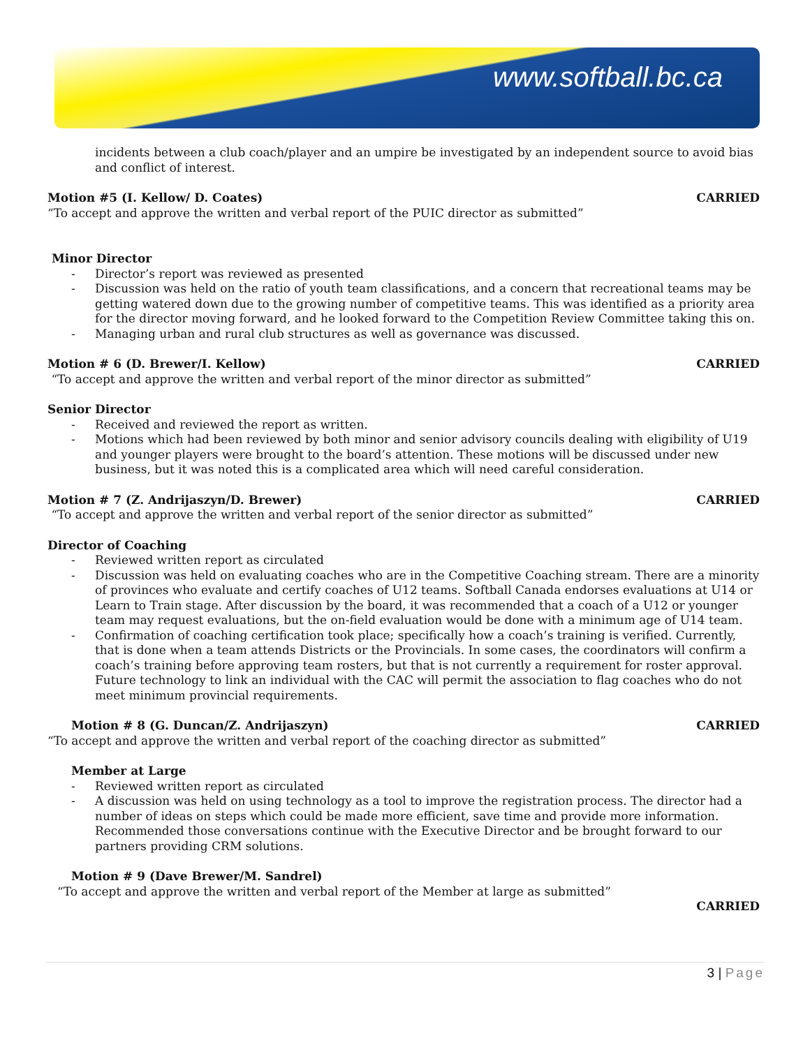www.softball.bc.ca
incidents between a club coach/player and an umpire be investigated by an independent source to avoid bias and conflict of interest.
Motion #5 (I. Kellow/ D. Coates) CARRIED
“To accept and approve the written and verbal report of the PUIC director as submitted”
Minor Director
- Director’s report was reviewed as presented
- Discussion was held on the ratio of youth team classifications, and a concern that recreational teams may be getting watered down due to the growing number of competitive teams. This was identified as a priority area for the director moving forward, and he looked forward to the Competition Review Committee taking this on.
- Managing urban and rural club structures as well as governance was discussed.
Motion # 6 (D. Brewer/I. Kellow) CARRIED
“To accept and approve the written and verbal report of the minor director as submitted”
Senior Director
- Received and reviewed the report as written.
- Motions which had been reviewed by both minor and senior advisory councils dealing with eligibility of U19 and younger players were brought to the board’s attention. These motions will be discussed under new business, but it was noted this is a complicated area which will need careful consideration.
Motion # 7 (Z. Andrijaszyn/D. Brewer) CARRIED
“To accept and approve the written and verbal report of the senior director as submitted”
Director of Coaching
- Reviewed written report as circulated
- Discussion was held on evaluating coaches who are in the Competitive Coaching stream. There are a minority of provinces who evaluate and certify coaches of U12 teams. Softball Canada endorses evaluations at U14 or Learn to Train stage. After discussion by the board, it was recommended that a coach of a U12 or younger team may request evaluations, but the on-field evaluation would be done with a minimum age of U14 team.
- Confirmation of coaching certification took place; specifically how a coach’s training is verified. Currently, that is done when a team attends Districts or the Provincials. In some cases, the coordinators will confirm a coach’s training before approving team rosters, but that is not currently a requirement for roster approval. Future technology to link an individual with the CAC will permit the association to flag coaches who do not meet minimum provincial requirements.
Motion # 8 (G. Duncan/Z. Andrijaszyn) CARRIED
“To accept and approve the written and verbal report of the coaching director as submitted”
Member at Large
- Reviewed written report as circulated
- A discussion was held on using technology as a tool to improve the registration process. The director had a number of ideas on steps which could be made more efficient, save time and provide more information. Recommended those conversations continue with the Executive Director and be brought forward to our partners providing CRM solutions.
Motion # 9 (Dave Brewer/M. Sandrel)
“To accept and approve the written and verbal report of the Member at large as submitted”
CARRIED
3 | Page